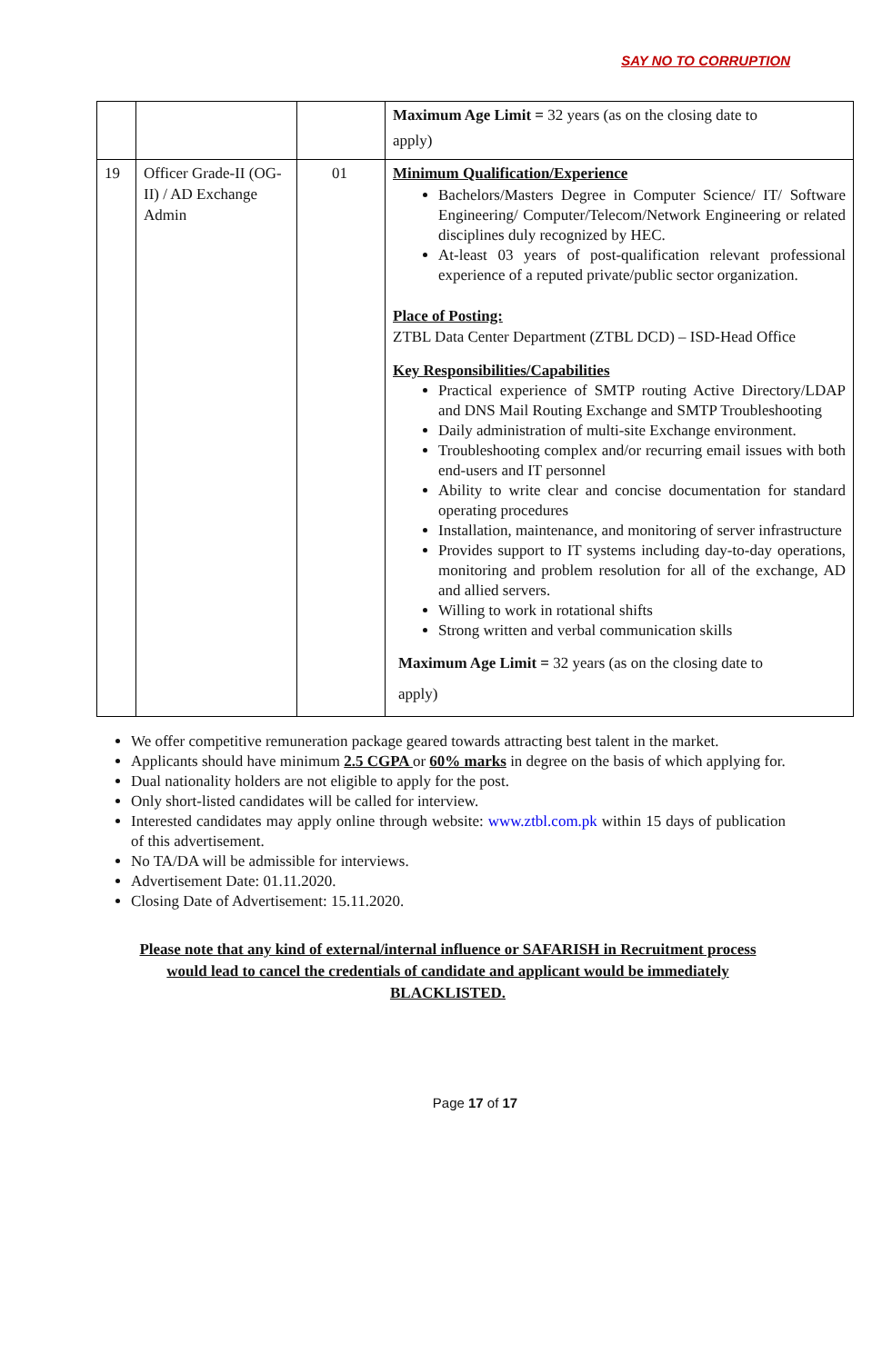SAY NO TO CORRUPTION
| | | | Maximum Age Limit = 32 years (as on the closing date to apply) |
| 19 | Officer Grade-II (OG-II) / AD Exchange Admin | 01 | Minimum Qualification/Experience Bachelors/Masters Degree in Computer Science/ IT/ Software Engineering/ Computer/Telecom/Network Engineering or related disciplines duly recognized by HEC. At-least 03 years of post-qualification relevant professional experience of a reputed private/public sector organization. Place of Posting: ZTBL Data Center Department (ZTBL DCD) – ISD-Head Office Key Responsibilities/Capabilities Practical experience of SMTP routing Active Directory/LDAP and DNS Mail Routing Exchange and SMTP Troubleshooting Daily administration of multi-site Exchange environment. Troubleshooting complex and/or recurring email issues with both end-users and IT personnel Ability to write clear and concise documentation for standard operating procedures Installation, maintenance, and monitoring of server infrastructure Provides support to IT systems including day-to-day operations, monitoring and problem resolution for all of the exchange, AD and allied servers. Willing to work in rotational shifts Strong written and verbal communication skills Maximum Age Limit = 32 years (as on the closing date to apply) |
We offer competitive remuneration package geared towards attracting best talent in the market.
Applicants should have minimum 2.5 CGPA or 60% marks in degree on the basis of which applying for.
Dual nationality holders are not eligible to apply for the post.
Only short-listed candidates will be called for interview.
Interested candidates may apply online through website: www.ztbl.com.pk within 15 days of publication of this advertisement.
No TA/DA will be admissible for interviews.
Advertisement Date: 01.11.2020.
Closing Date of Advertisement: 15.11.2020.
Please note that any kind of external/internal influence or SAFARISH in Recruitment process
would lead to cancel the credentials of candidate and applicant would be immediately
BLACKLISTED.
Page 17 of 17